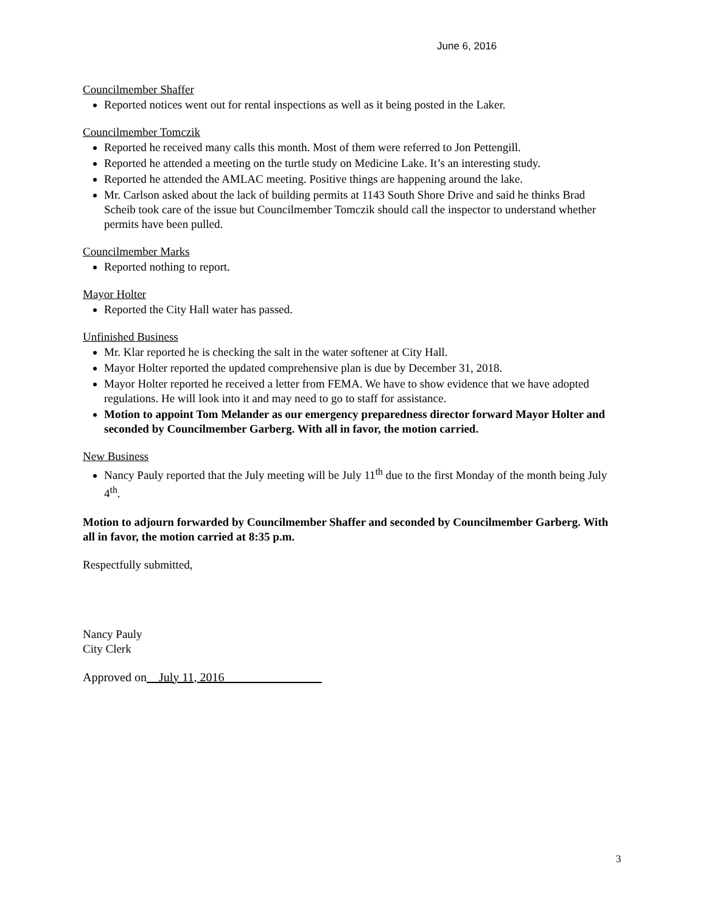June 6, 2016
Councilmember Shaffer
Reported notices went out for rental inspections as well as it being posted in the Laker.
Councilmember Tomczik
Reported he received many calls this month. Most of them were referred to Jon Pettengill.
Reported he attended a meeting on the turtle study on Medicine Lake. It’s an interesting study.
Reported he attended the AMLAC meeting. Positive things are happening around the lake.
Mr. Carlson asked about the lack of building permits at 1143 South Shore Drive and said he thinks Brad Scheib took care of the issue but Councilmember Tomczik should call the inspector to understand whether permits have been pulled.
Councilmember Marks
Reported nothing to report.
Mayor Holter
Reported the City Hall water has passed.
Unfinished Business
Mr. Klar reported he is checking the salt in the water softener at City Hall.
Mayor Holter reported the updated comprehensive plan is due by December 31, 2018.
Mayor Holter reported he received a letter from FEMA. We have to show evidence that we have adopted regulations. He will look into it and may need to go to staff for assistance.
Motion to appoint Tom Melander as our emergency preparedness director forward Mayor Holter and seconded by Councilmember Garberg. With all in favor, the motion carried.
New Business
Nancy Pauly reported that the July meeting will be July 11<sup>th</sup> due to the first Monday of the month being July 4<sup>th</sup>.
Motion to adjourn forwarded by Councilmember Shaffer and seconded by Councilmember Garberg. With all in favor, the motion carried at 8:35 p.m.
Respectfully submitted,
Nancy Pauly
City Clerk
Approved on__July 11, 2016________________
3